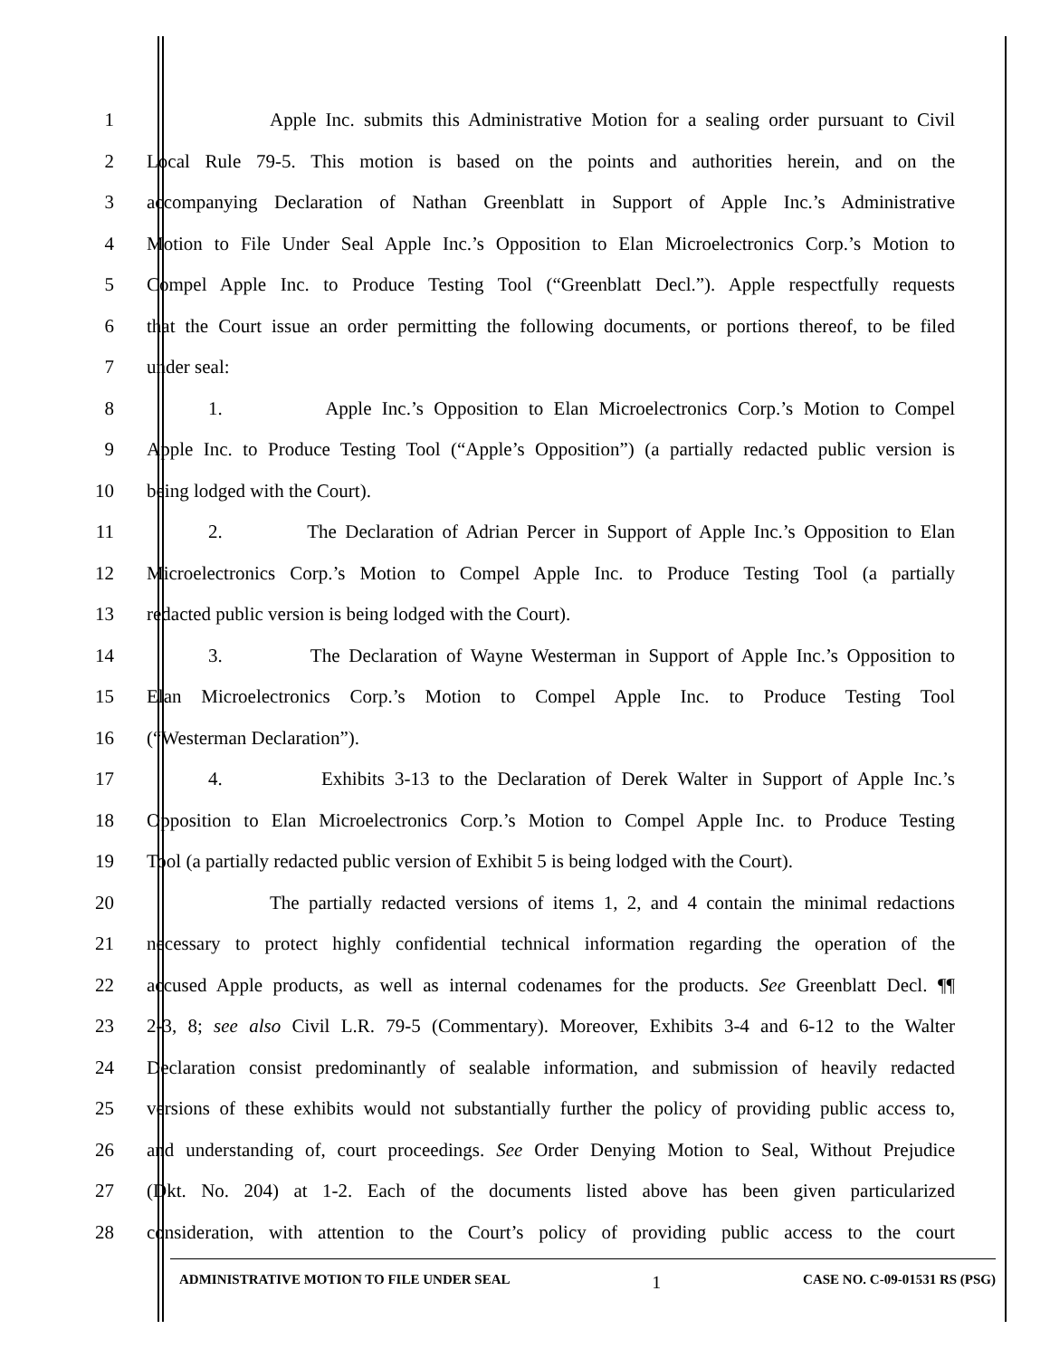1 Apple Inc. submits this Administrative Motion for a sealing order pursuant to Civil
2 Local Rule 79-5. This motion is based on the points and authorities herein, and on the
3 accompanying Declaration of Nathan Greenblatt in Support of Apple Inc.’s Administrative
4 Motion to File Under Seal Apple Inc.’s Opposition to Elan Microelectronics Corp.’s Motion to
5 Compel Apple Inc. to Produce Testing Tool (“Greenblatt Decl.”). Apple respectfully requests
6 that the Court issue an order permitting the following documents, or portions thereof, to be filed
7 under seal:
8 1. Apple Inc.’s Opposition to Elan Microelectronics Corp.’s Motion to Compel
9 Apple Inc. to Produce Testing Tool (“Apple’s Opposition”) (a partially redacted public version is
10 being lodged with the Court).
11 2. The Declaration of Adrian Percer in Support of Apple Inc.’s Opposition to Elan
12 Microelectronics Corp.’s Motion to Compel Apple Inc. to Produce Testing Tool (a partially
13 redacted public version is being lodged with the Court).
14 3. The Declaration of Wayne Westerman in Support of Apple Inc.’s Opposition to
15 Elan Microelectronics Corp.’s Motion to Compel Apple Inc. to Produce Testing Tool
16 (“Westerman Declaration”).
17 4. Exhibits 3-13 to the Declaration of Derek Walter in Support of Apple Inc.’s
18 Opposition to Elan Microelectronics Corp.’s Motion to Compel Apple Inc. to Produce Testing
19 Tool (a partially redacted public version of Exhibit 5 is being lodged with the Court).
20 The partially redacted versions of items 1, 2, and 4 contain the minimal redactions
21 necessary to protect highly confidential technical information regarding the operation of the
22 accused Apple products, as well as internal codenames for the products. See Greenblatt Decl. ¶¶
23 2-3, 8; see also Civil L.R. 79-5 (Commentary). Moreover, Exhibits 3-4 and 6-12 to the Walter
24 Declaration consist predominantly of sealable information, and submission of heavily redacted
25 versions of these exhibits would not substantially further the policy of providing public access to,
26 and understanding of, court proceedings. See Order Denying Motion to Seal, Without Prejudice
27 (Dkt. No. 204) at 1-2. Each of the documents listed above has been given particularized
28 consideration, with attention to the Court’s policy of providing public access to the court
ADMINISTRATIVE MOTION TO FILE UNDER SEAL 1 CASE NO. C-09-01531 RS (PSG)